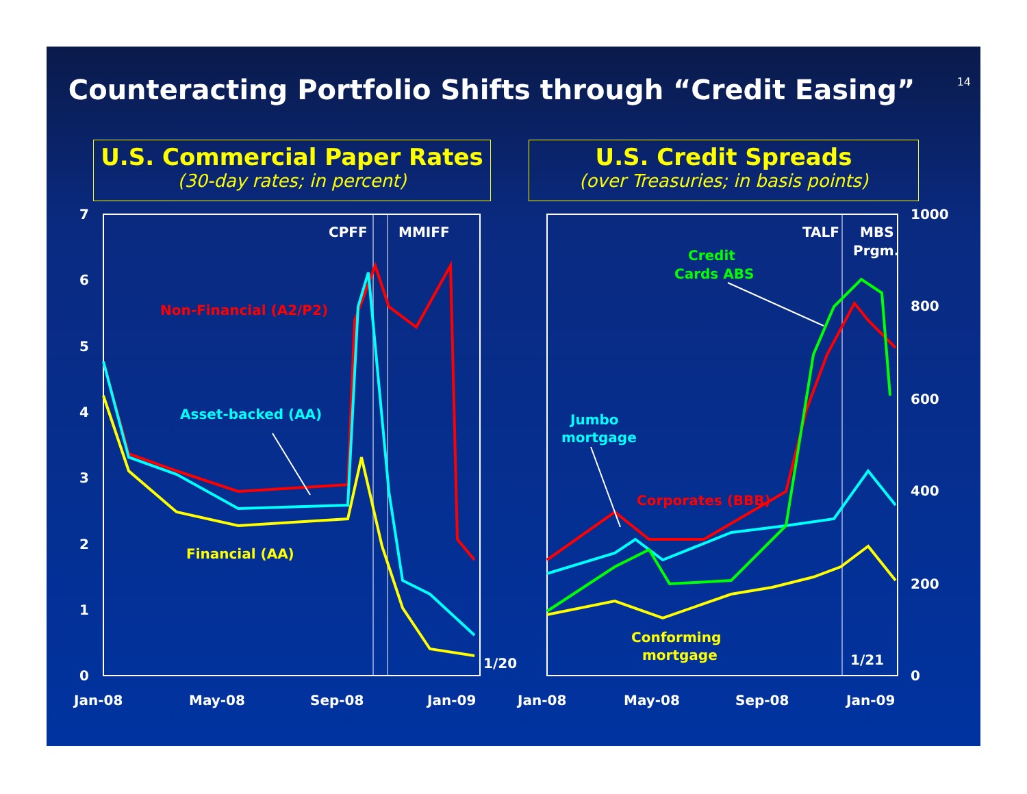Counteracting Portfolio Shifts through “Credit Easing” 14
U.S. Commercial Paper Rates
(30-day rates; in percent)
U.S. Credit Spreads
(over Treasuries; in basis points)
7
6
5
4
3
2
1
0
1000
800
600
400
200
0
Jan-08
May-08
Sep-08
Jan-09
Jan-08
May-08
Sep-08
Jan-09
CPFF
MMIFF
1/20
TALF
MBS
Prgm.
1/21
Non-Financial (A2/P2)
Asset-backed (AA)
Financial (AA)
Credit
Cards ABS
Jumbo
mortgage
Corporates (BBB)
Conforming
mortgage